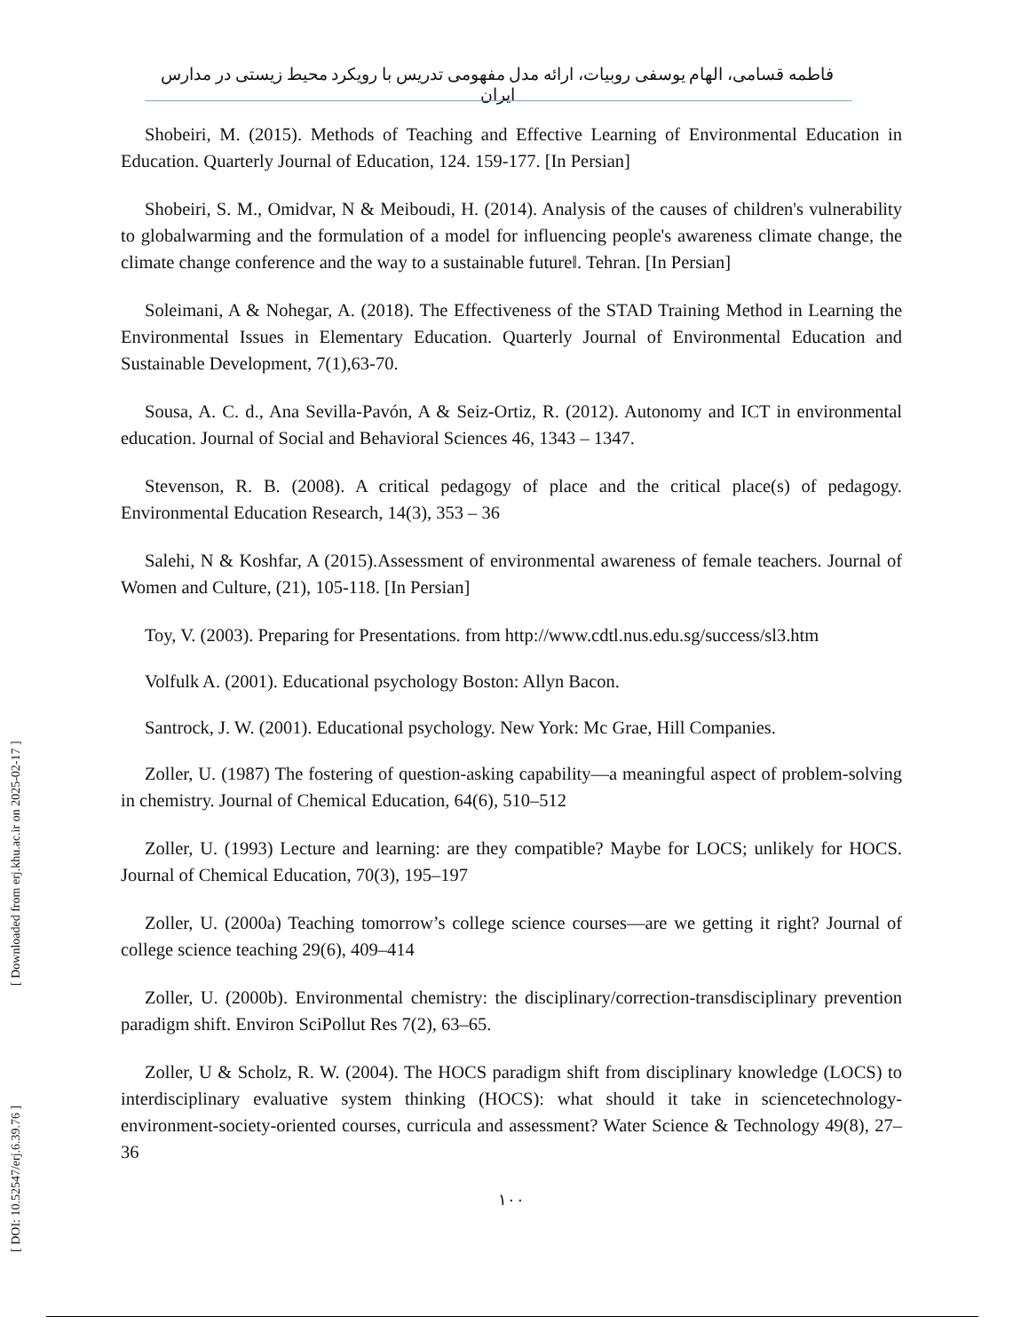فاطمه قسامی، الهام یوسفی روبیات، ارائه مدل مفهومی تدریس با رویکرد محیط زیستی در مدارس ایران
Shobeiri, M. (2015). Methods of Teaching and Effective Learning of Environmental Education in Education. Quarterly Journal of Education, 124. 159-177. [In Persian]
Shobeiri, S. M., Omidvar, N & Meiboudi, H. (2014). Analysis of the causes of children's vulnerability to globalwarming and the formulation of a model for influencing people's awareness climate change, the climate change conference and the way to a sustainable future‖. Tehran. [In Persian]
Soleimani, A & Nohegar, A. (2018). The Effectiveness of the STAD Training Method in Learning the Environmental Issues in Elementary Education. Quarterly Journal of Environmental Education and Sustainable Development, 7(1),63-70.
Sousa, A. C. d., Ana Sevilla-Pavón, A & Seiz-Ortiz, R. (2012). Autonomy and ICT in environmental education. Journal of Social and Behavioral Sciences 46, 1343 – 1347.
Stevenson, R. B. (2008). A critical pedagogy of place and the critical place(s) of pedagogy. Environmental Education Research, 14(3), 353 – 36
Salehi, N & Koshfar, A (2015).Assessment of environmental awareness of female teachers. Journal of Women and Culture, (21), 105-118. [In Persian]
Toy, V. (2003). Preparing for Presentations. from http://www.cdtl.nus.edu.sg/success/sl3.htm
Volfulk A. (2001). Educational psychology Boston: Allyn Bacon.
Santrock, J. W. (2001). Educational psychology. New York: Mc Grae, Hill Companies.
Zoller, U. (1987) The fostering of question-asking capability—a meaningful aspect of problem-solving in chemistry. Journal of Chemical Education, 64(6), 510–512
Zoller, U. (1993) Lecture and learning: are they compatible? Maybe for LOCS; unlikely for HOCS. Journal of Chemical Education, 70(3), 195–197
Zoller, U. (2000a) Teaching tomorrow’s college science courses—are we getting it right? Journal of college science teaching 29(6), 409–414
Zoller, U. (2000b). Environmental chemistry: the disciplinary/correction-transdisciplinary prevention paradigm shift. Environ SciPollut Res 7(2), 63–65.
Zoller, U & Scholz, R. W. (2004). The HOCS paradigm shift from disciplinary knowledge (LOCS) to interdisciplinary evaluative system thinking (HOCS): what should it take in sciencetechnology- environment-society-oriented courses, curricula and assessment? Water Science & Technology 49(8), 27–36
۱۰۰
[ Downloaded from erj.khu.ac.ir on 2025-02-17 ]
[ DOI: 10.52547/erj.6.39.76 ]